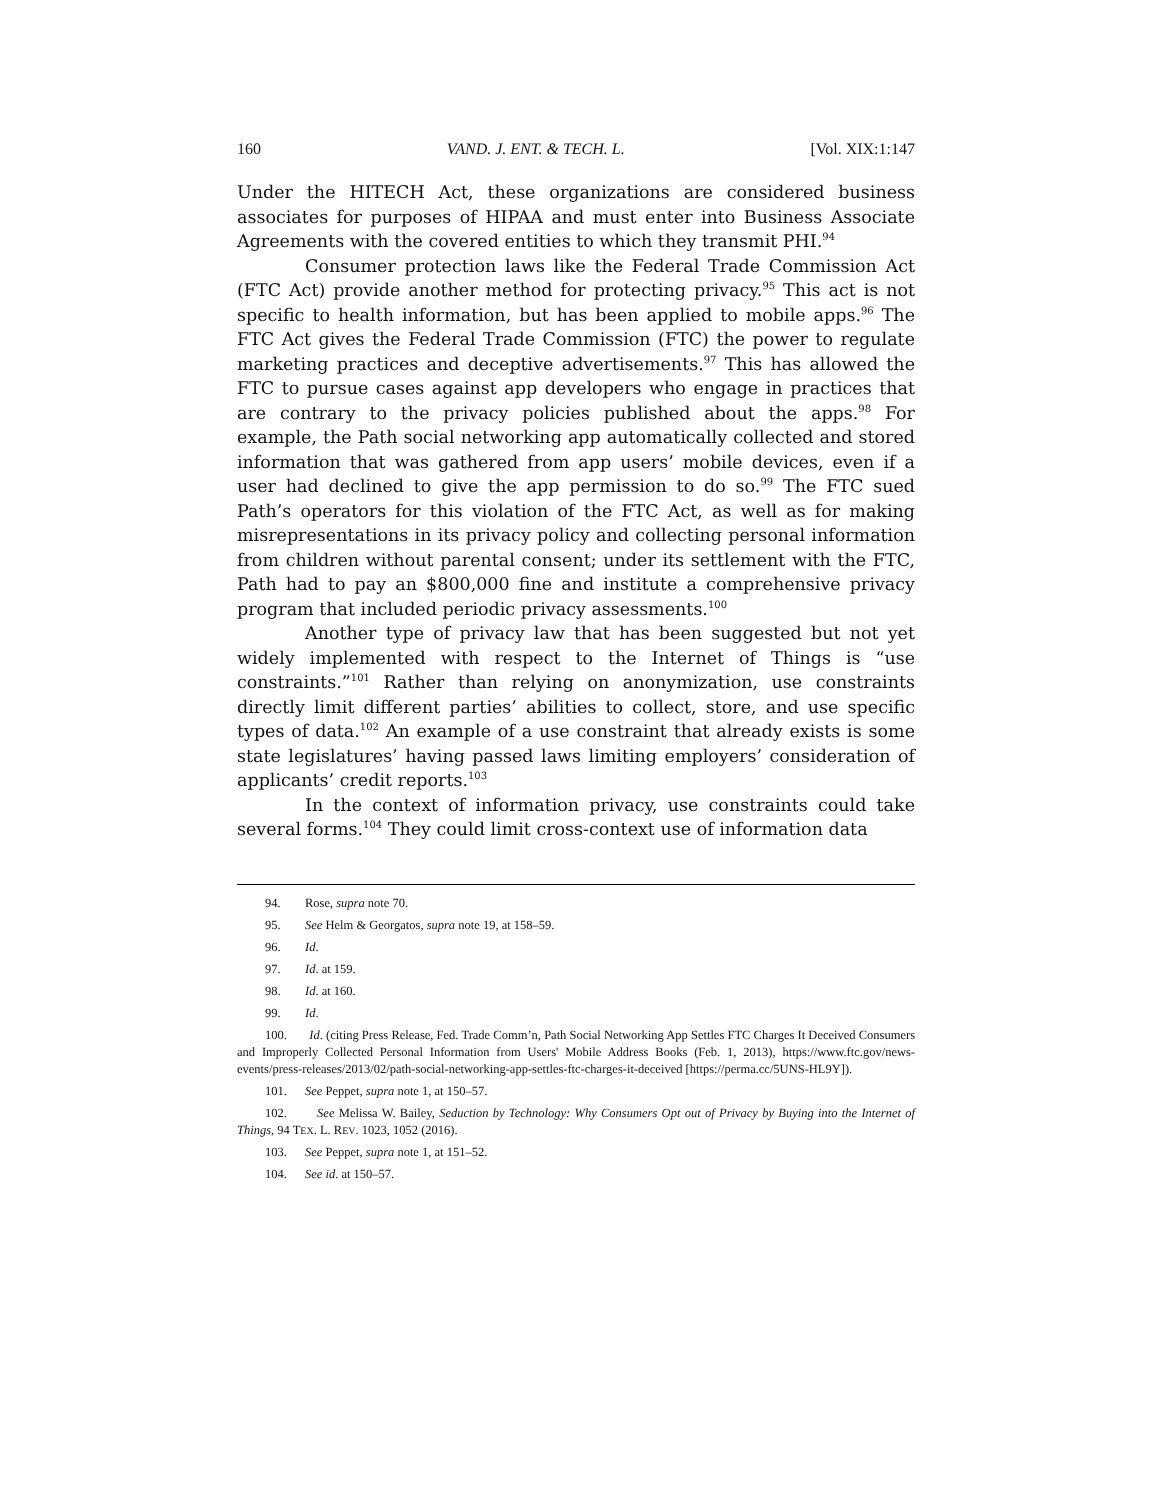160 VAND. J. ENT. & TECH. L. [Vol. XIX:1:147
Under the HITECH Act, these organizations are considered business associates for purposes of HIPAA and must enter into Business Associate Agreements with the covered entities to which they transmit PHI.<sup>94</sup>
Consumer protection laws like the Federal Trade Commission Act (FTC Act) provide another method for protecting privacy.<sup>95</sup> This act is not specific to health information, but has been applied to mobile apps.<sup>96</sup> The FTC Act gives the Federal Trade Commission (FTC) the power to regulate marketing practices and deceptive advertisements.<sup>97</sup> This has allowed the FTC to pursue cases against app developers who engage in practices that are contrary to the privacy policies published about the apps.<sup>98</sup> For example, the Path social networking app automatically collected and stored information that was gathered from app users’ mobile devices, even if a user had declined to give the app permission to do so.<sup>99</sup> The FTC sued Path’s operators for this violation of the FTC Act, as well as for making misrepresentations in its privacy policy and collecting personal information from children without parental consent; under its settlement with the FTC, Path had to pay an $800,000 fine and institute a comprehensive privacy program that included periodic privacy assessments.<sup>100</sup>
Another type of privacy law that has been suggested but not yet widely implemented with respect to the Internet of Things is “use constraints.”<sup>101</sup> Rather than relying on anonymization, use constraints directly limit different parties’ abilities to collect, store, and use specific types of data.<sup>102</sup> An example of a use constraint that already exists is some state legislatures’ having passed laws limiting employers’ consideration of applicants’ credit reports.<sup>103</sup>
In the context of information privacy, use constraints could take several forms.<sup>104</sup> They could limit cross-context use of information data
94. Rose, supra note 70.
95. See Helm & Georgatos, supra note 19, at 158–59.
96. Id.
97. Id. at 159.
98. Id. at 160.
99. Id.
100. Id. (citing Press Release, Fed. Trade Comm’n, Path Social Networking App Settles FTC Charges It Deceived Consumers and Improperly Collected Personal Information from Users' Mobile Address Books (Feb. 1, 2013), https://www.ftc.gov/news-events/press-releases/2013/02/path-social-networking-app-settles-ftc-charges-it-deceived [https://perma.cc/5UNS-HL9Y]).
101. See Peppet, supra note 1, at 150–57.
102. See Melissa W. Bailey, Seduction by Technology: Why Consumers Opt out of Privacy by Buying into the Internet of Things, 94 TEX. L. REV. 1023, 1052 (2016).
103. See Peppet, supra note 1, at 151–52.
104. See id. at 150–57.